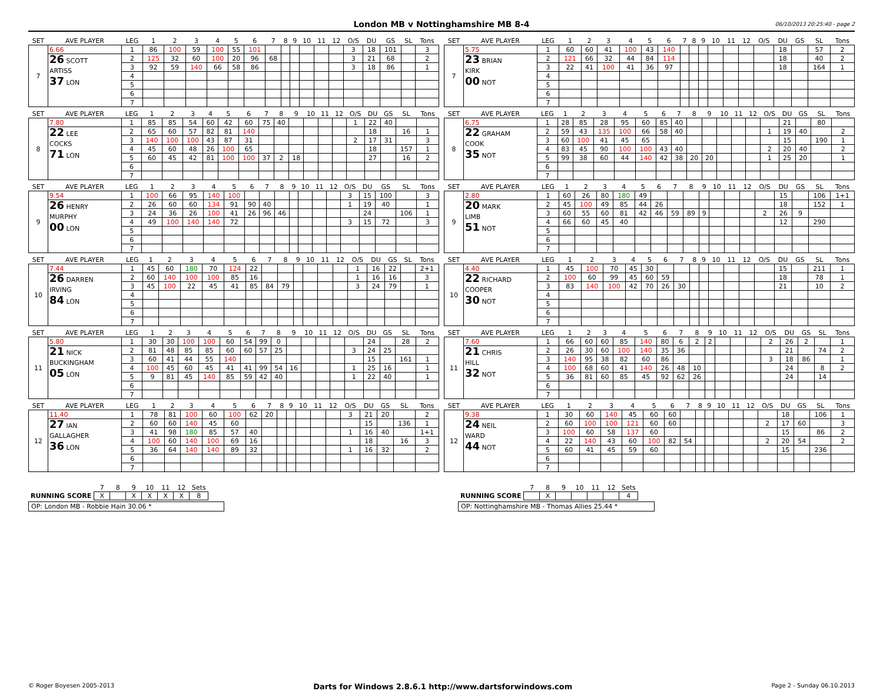London MB v Nottinghamshire MB 8-4
06/10/2013 20:25:40 - page 2
| SET | AVE PLAYER | LEG | 1 | 2 | 3 | 4 | 5 | 6 | 7 | 8 | 9 | 10 | 11 | 12 | O/S | DU | GS | SL | Tons |
| --- | --- | --- | --- | --- | --- | --- | --- | --- | --- | --- | --- | --- | --- | --- | --- | --- | --- | --- | --- |
| 7 | 6.66 | 1 | 86 | 100 | 59 | 100 | 55 | 101 | | | | | | | 3 | 18 | 101 | | 3 |
| | 26 SCOTT ARTISS 37 LON | 2 | 125 | 32 | 60 | 100 | 20 | 96 | 68 | | | | | | 3 | 21 | 68 | | 2 |
| | | 3 | 92 | 59 | 140 | 66 | 58 | 86 | | | | | | | 3 | 18 | 86 | | 1 |
| | | 4 | | | | | | | | | | | | | | | | | |
| | | 5 | | | | | | | | | | | | | | | | | |
| | | 6 | | | | | | | | | | | | | | | | | |
| | | 7 | | | | | | | | | | | | | | | | | |
| SET | AVE PLAYER | LEG | 1 | 2 | 3 | 4 | 5 | 6 | 7 | 8 | 9 | 10 | 11 | 12 | O/S | DU | GS | SL | Tons |
| --- | --- | --- | --- | --- | --- | --- | --- | --- | --- | --- | --- | --- | --- | --- | --- | --- | --- | --- | --- |
| 7 | 5.75 | 1 | 60 | 60 | 41 | 100 | 43 | 140 | | | | | | | | 18 | | 57 | 2 |
| | 23 BRIAN KIRK 00 NOT | 2 | 121 | 66 | 32 | 44 | 84 | 114 | | | | | | | | 18 | | 40 | 2 |
| | | 3 | 22 | 41 | 100 | 41 | 36 | 97 | | | | | | | | 18 | | 164 | 1 |
| | | 4 | | | | | | | | | | | | | | | | | |
| | | 5 | | | | | | | | | | | | | | | | | |
| | | 6 | | | | | | | | | | | | | | | | | |
| | | 7 | | | | | | | | | | | | | | | | | |
| SET | AVE PLAYER | LEG | 1 | 2 | 3 | 4 | 5 | 6 | 7 | 8 | 9 | 10 | 11 | 12 | O/S | DU | GS | SL | Tons |
| --- | --- | --- | --- | --- | --- | --- | --- | --- | --- | --- | --- | --- | --- | --- | --- | --- | --- | --- | --- |
| 8 | 7.80 | 1 | 85 | 85 | 54 | 60 | 42 | 60 | 75 | 40 | | | | | 1 | 22 | 40 | | |
| | 22 LEE COCKS 71 LON | 2 | 65 | 60 | 57 | 82 | 81 | 140 | | | | | | | | 18 | | 16 | 1 |
| | | 3 | 140 | 100 | 100 | 43 | 87 | 31 | | | | | | | 2 | 17 | 31 | | 3 |
| | | 4 | 45 | 60 | 48 | 26 | 100 | 65 | | | | | | | | 18 | | 157 | 1 |
| | | 5 | 60 | 45 | 42 | 81 | 100 | 100 | 37 | 2 | 18 | | | | | 27 | | 16 | 2 |
| | | 6 | | | | | | | | | | | | | | | | | |
| | | 7 | | | | | | | | | | | | | | | | | |
| SET | AVE PLAYER | LEG | 1 | 2 | 3 | 4 | 5 | 6 | 7 | 8 | 9 | 10 | 11 | 12 | O/S | DU | GS | SL | Tons |
| --- | --- | --- | --- | --- | --- | --- | --- | --- | --- | --- | --- | --- | --- | --- | --- | --- | --- | --- | --- |
| 8 | 6.75 | 1 | 28 | 85 | 28 | 95 | 60 | 85 | 40 | | | | | | | 21 | | 80 | |
| | 22 GRAHAM COOK 35 NOT | 2 | 59 | 43 | 135 | 100 | 66 | 58 | 40 | | | | | | 1 | 19 | 40 | | 2 |
| | | 3 | 60 | 100 | 41 | 45 | 65 | | | | | | | | | 15 | | 190 | 1 |
| | | 4 | 83 | 45 | 90 | 100 | 100 | 43 | 40 | | | | | | 2 | 20 | 40 | | 2 |
| | | 5 | 99 | 38 | 60 | 44 | 140 | 42 | 38 | 20 | 20 | | | | 1 | 25 | 20 | | 1 |
| | | 6 | | | | | | | | | | | | | | | | | |
| | | 7 | | | | | | | | | | | | | | | | | |
| SET | AVE PLAYER | LEG | 1 | 2 | 3 | 4 | 5 | 6 | 7 | 8 | 9 | 10 | 11 | 12 | O/S | DU | GS | SL | Tons |
| --- | --- | --- | --- | --- | --- | --- | --- | --- | --- | --- | --- | --- | --- | --- | --- | --- | --- | --- | --- |
| 9 | 9.54 | 1 | 100 | 66 | 95 | 140 | 100 | | | | | | | | 3 | 15 | 100 | | 3 |
| | 26 HENRY MURPHY 00 LON | 2 | 26 | 60 | 60 | 134 | 91 | 90 | 40 | | | | | | 1 | 19 | 40 | | 1 |
| | | 3 | 24 | 36 | 26 | 100 | 41 | 26 | 96 | 46 | | | | | | 24 | | 106 | 1 |
| | | 4 | 49 | 100 | 140 | 140 | 72 | | | | | | | | 3 | 15 | 72 | | 3 |
| | | 5 | | | | | | | | | | | | | | | | | |
| | | 6 | | | | | | | | | | | | | | | | | |
| | | 7 | | | | | | | | | | | | | | | | | |
| SET | AVE PLAYER | LEG | 1 | 2 | 3 | 4 | 5 | 6 | 7 | 8 | 9 | 10 | 11 | 12 | O/S | DU | GS | SL | Tons |
| --- | --- | --- | --- | --- | --- | --- | --- | --- | --- | --- | --- | --- | --- | --- | --- | --- | --- | --- | --- |
| 9 | 2.80 | 1 | 60 | 26 | 80 | 180 | 49 | | | | | | | | | 15 | | 106 | 1+1 |
| | 20 MARK LIMB 51 NOT | 2 | 45 | 100 | 49 | 85 | 44 | 26 | | | | | | | | 18 | | 152 | 1 |
| | | 3 | 60 | 55 | 60 | 81 | 42 | 46 | 59 | 89 | 9 | | | | 2 | 26 | 9 | | |
| | | 4 | 66 | 60 | 45 | 40 | | | | | | | | | | 12 | | 290 | |
| | | 5 | | | | | | | | | | | | | | | | | |
| | | 6 | | | | | | | | | | | | | | | | | |
| | | 7 | | | | | | | | | | | | | | | | | |
| SET | AVE PLAYER | LEG | 1 | 2 | 3 | 4 | 5 | 6 | 7 | 8 | 9 | 10 | 11 | 12 | O/S | DU | GS | SL | Tons |
| --- | --- | --- | --- | --- | --- | --- | --- | --- | --- | --- | --- | --- | --- | --- | --- | --- | --- | --- | --- |
| 10 | 7.44 | 1 | 45 | 60 | 180 | 70 | 124 | 22 | | | | | | | 1 | 16 | 22 | | 2+1 |
| | 26 DARREN IRVING 84 LON | 2 | 60 | 140 | 100 | 100 | 85 | 16 | | | | | | | 1 | 16 | 16 | | 3 |
| | | 3 | 45 | 100 | 22 | 45 | 41 | 85 | 84 | 79 | | | | | 3 | 24 | 79 | | 1 |
| | | 4 | | | | | | | | | | | | | | | | | |
| | | 5 | | | | | | | | | | | | | | | | | |
| | | 6 | | | | | | | | | | | | | | | | | |
| | | 7 | | | | | | | | | | | | | | | | | |
| SET | AVE PLAYER | LEG | 1 | 2 | 3 | 4 | 5 | 6 | 7 | 8 | 9 | 10 | 11 | 12 | O/S | DU | GS | SL | Tons |
| --- | --- | --- | --- | --- | --- | --- | --- | --- | --- | --- | --- | --- | --- | --- | --- | --- | --- | --- | --- |
| 10 | 4.40 | 1 | 45 | 100 | 70 | 45 | 30 | | | | | | | | | 15 | | 211 | 1 |
| | 22 RICHARD COOPER 30 NOT | 2 | 100 | 60 | 99 | 45 | 60 | 59 | | | | | | | | 18 | | 78 | 1 |
| | | 3 | 83 | 140 | 100 | 42 | 70 | 26 | 30 | | | | | | | 21 | | 10 | 2 |
| | | 4 | | | | | | | | | | | | | | | | | |
| | | 5 | | | | | | | | | | | | | | | | | |
| | | 6 | | | | | | | | | | | | | | | | | |
| | | 7 | | | | | | | | | | | | | | | | | |
| SET | AVE PLAYER | LEG | 1 | 2 | 3 | 4 | 5 | 6 | 7 | 8 | 9 | 10 | 11 | 12 | O/S | DU | GS | SL | Tons |
| --- | --- | --- | --- | --- | --- | --- | --- | --- | --- | --- | --- | --- | --- | --- | --- | --- | --- | --- | --- |
| 11 | 5.80 | 1 | 30 | 30 | 100 | 100 | 60 | 54 | 99 | 0 | | | | | | 24 | | 28 | 2 |
| | 21 NICK BUCKINGHAM 05 LON | 2 | 81 | 48 | 85 | 85 | 60 | 60 | 57 | 25 | | | | | 3 | 24 | 25 | | |
| | | 3 | 60 | 41 | 44 | 55 | 140 | | | | | | | | | 15 | | 161 | 1 |
| | | 4 | 100 | 45 | 60 | 45 | 41 | 41 | 99 | 54 | 16 | | | | 1 | 25 | 16 | | 1 |
| | | 5 | 9 | 81 | 45 | 140 | 85 | 59 | 42 | 40 | | | | | 1 | 22 | 40 | | 1 |
| | | 6 | | | | | | | | | | | | | | | | | |
| | | 7 | | | | | | | | | | | | | | | | | |
| SET | AVE PLAYER | LEG | 1 | 2 | 3 | 4 | 5 | 6 | 7 | 8 | 9 | 10 | 11 | 12 | O/S | DU | GS | SL | Tons |
| --- | --- | --- | --- | --- | --- | --- | --- | --- | --- | --- | --- | --- | --- | --- | --- | --- | --- | --- | --- |
| 11 | 7.60 | 1 | 66 | 60 | 60 | 85 | 140 | 80 | 6 | 2 | 2 | | | | 2 | 26 | 2 | | 1 |
| | 21 CHRIS HILL 32 NOT | 2 | 26 | 30 | 60 | 100 | 140 | 35 | 36 | | | | | | | 21 | | 74 | 2 |
| | | 3 | 140 | 95 | 38 | 82 | 60 | 86 | | | | | | | 3 | 18 | 86 | | 1 |
| | | 4 | 100 | 68 | 60 | 41 | 140 | 26 | 48 | 10 | | | | | | 24 | | 8 | 2 |
| | | 5 | 36 | 81 | 60 | 85 | 45 | 92 | 62 | 26 | | | | | | 24 | | 14 | |
| | | 6 | | | | | | | | | | | | | | | | | |
| | | 7 | | | | | | | | | | | | | | | | | |
| SET | AVE PLAYER | LEG | 1 | 2 | 3 | 4 | 5 | 6 | 7 | 8 | 9 | 10 | 11 | 12 | O/S | DU | GS | SL | Tons |
| --- | --- | --- | --- | --- | --- | --- | --- | --- | --- | --- | --- | --- | --- | --- | --- | --- | --- | --- | --- |
| 12 | 11.40 | 1 | 78 | 81 | 100 | 60 | 100 | 62 | 20 | | | | | | 3 | 21 | 20 | | 2 |
| | 27 IAN GALLAGHER 36 LON | 2 | 60 | 60 | 140 | 45 | 60 | | | | | | | | | 15 | | 136 | 1 |
| | | 3 | 41 | 98 | 180 | 85 | 57 | 40 | | | | | | | 1 | 16 | 40 | | 1+1 |
| | | 4 | 100 | 60 | 140 | 100 | 69 | 16 | | | | | | | | 18 | | 16 | 3 |
| | | 5 | 36 | 64 | 140 | 140 | 89 | 32 | | | | | | | 1 | 16 | 32 | | 2 |
| | | 6 | | | | | | | | | | | | | | | | | |
| | | 7 | | | | | | | | | | | | | | | | | |
| SET | AVE PLAYER | LEG | 1 | 2 | 3 | 4 | 5 | 6 | 7 | 8 | 9 | 10 | 11 | 12 | O/S | DU | GS | SL | Tons |
| --- | --- | --- | --- | --- | --- | --- | --- | --- | --- | --- | --- | --- | --- | --- | --- | --- | --- | --- | --- |
| 12 | 9.38 | 1 | 30 | 60 | 140 | 45 | 60 | 60 | | | | | | | | 18 | | 106 | 1 |
| | 24 NEIL WARD 44 NOT | 2 | 60 | 100 | 100 | 121 | 60 | 60 | | | | | | | 2 | 17 | 60 | | 3 |
| | | 3 | 100 | 60 | 58 | 137 | 60 | | | | | | | | | 15 | | 86 | 2 |
| | | 4 | 22 | 140 | 43 | 60 | 100 | 82 | 54 | | | | | | 2 | 20 | 54 | | 2 |
| | | 5 | 60 | 41 | 45 | 59 | 60 | | | | | | | | | 15 | | 236 | |
| | | 6 | | | | | | | | | | | | | | | | | |
| | | 7 | | | | | | | | | | | | | | | | | |
| | 7 | 8 | 9 | 10 | 11 | 12 | Sets |
| RUNNING SCORE | X | | X | X | X | X | 8 |
OP: London MB - Robbie Hain 30.06 *
| | 7 | 8 | 9 | 10 | 11 | 12 | Sets |
| RUNNING SCORE | | X | | | | | 4 |
OP: Nottinghamshire MB - Thomas Allies 25.44 *
© Roger Boyesen 2005-2013 Darts for Windows 2.8.6.1 http://www.dartsforwindows.com Page 2 - Sunday 06.10.2013